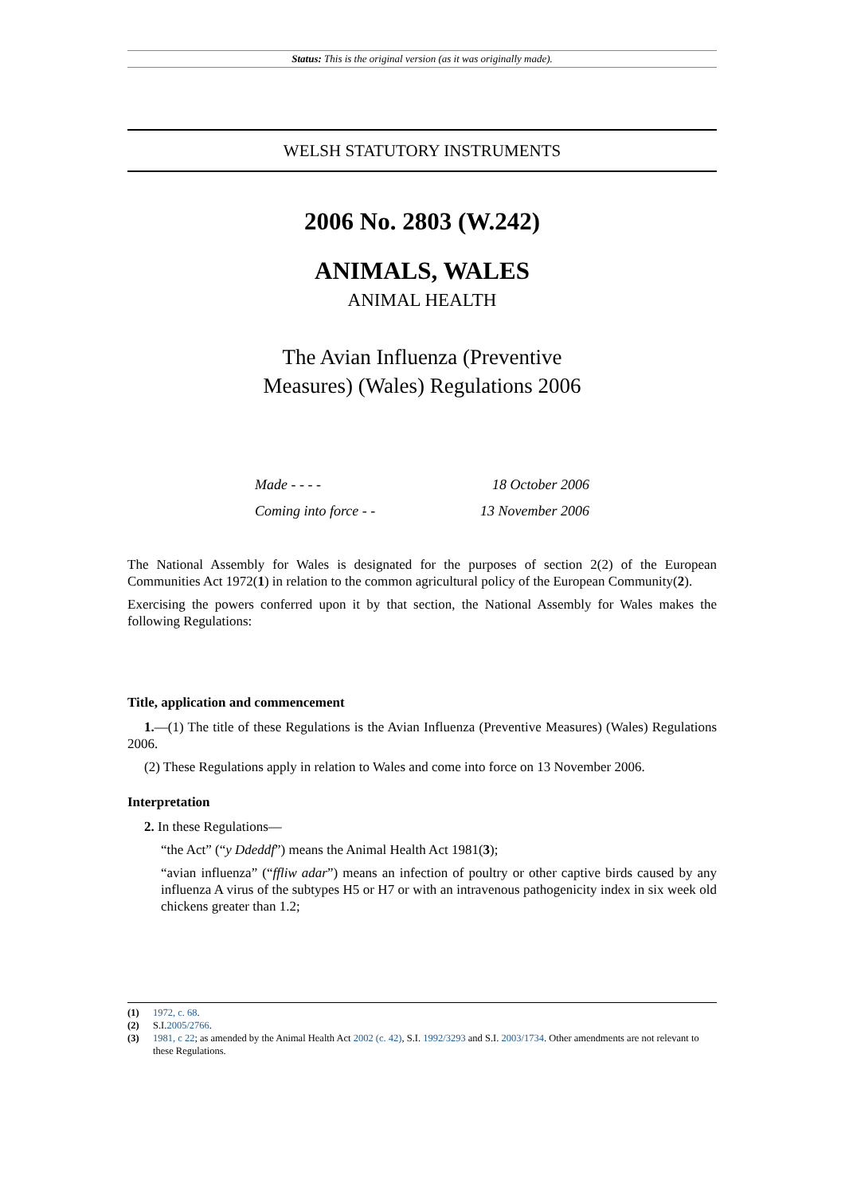Status: This is the original version (as it was originally made).
WELSH STATUTORY INSTRUMENTS
2006 No. 2803 (W.242)
ANIMALS, WALES
ANIMAL HEALTH
The Avian Influenza (Preventive Measures) (Wales) Regulations 2006
| Made - - - - | 18 October 2006 |
| Coming into force - - | 13 November 2006 |
The National Assembly for Wales is designated for the purposes of section 2(2) of the European Communities Act 1972(1) in relation to the common agricultural policy of the European Community(2).
Exercising the powers conferred upon it by that section, the National Assembly for Wales makes the following Regulations:
Title, application and commencement
1.—(1) The title of these Regulations is the Avian Influenza (Preventive Measures) (Wales) Regulations 2006.
(2) These Regulations apply in relation to Wales and come into force on 13 November 2006.
Interpretation
2. In these Regulations—
“the Act” (“y Ddeddf”) means the Animal Health Act 1981(3);
“avian influenza” (“ffliw adar”) means an infection of poultry or other captive birds caused by any influenza A virus of the subtypes H5 or H7 or with an intravenous pathogenicity index in six week old chickens greater than 1.2;
(1) 1972, c. 68.
(2) S.I.2005/2766.
(3) 1981, c 22; as amended by the Animal Health Act 2002 (c. 42), S.I. 1992/3293 and S.I. 2003/1734. Other amendments are not relevant to these Regulations.